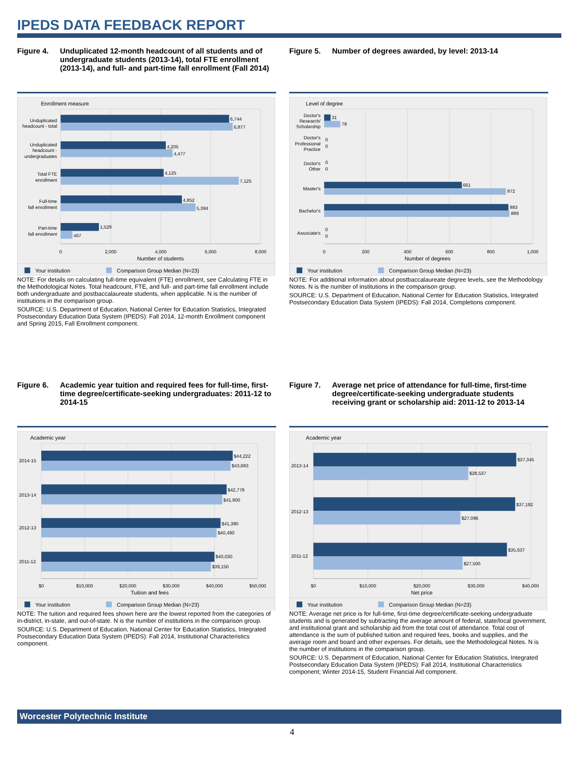IPEDS DATA FEEDBACK REPORT
Figure 4. Unduplicated 12-month headcount of all students and of undergraduate students (2013-14), total FTE enrollment (2013-14), and full- and part-time fall enrollment (Fall 2014)
Enrollment measure
6,744
6,877
4,205
4,477
4,125
7,125
4,852
5,394
1,529
467
Unduplicated
headcount - total
Unduplicated
headcount -
undergraduates
Total FTE
enrollment
Full-time
fall enrollment
Part-time
fall enrollment
0
2,000
4,000
6,000
8,000
Number of students
Your institution
Comparison Group Median (N=23)
NOTE: For details on calculating full-time equivalent (FTE) enrollment, see Calculating FTE in the Methodological Notes. Total headcount, FTE, and full- and part-time fall enrollment include both undergraduate and postbaccalaureate students, when applicable. N is the number of institutions in the comparison group.
SOURCE: U.S. Department of Education, National Center for Education Statistics, Integrated Postsecondary Education Data System (IPEDS): Fall 2014, 12-month Enrollment component and Spring 2015, Fall Enrollment component.
Figure 5. Number of degrees awarded, by level: 2013-14
Level of degree
31
78
0
0
0
0
661
872
883
889
0
0
Doctor's
Research/
Scholarship
Doctor's
Professional
Practice
Doctor's
Other
Master's
Bachelor's
Associate's
0
200
400
600
800
1,000
Number of degrees
Your institution
Comparison Group Median (N=23)
NOTE: For additional information about postbaccalaureate degree levels, see the Methodology Notes. N is the number of institutions in the comparison group.
SOURCE: U.S. Department of Education, National Center for Education Statistics, Integrated Postsecondary Education Data System (IPEDS): Fall 2014, Completions component.
Figure 6. Academic year tuition and required fees for full-time, first-time degree/certificate-seeking undergraduates: 2011-12 to 2014-15
Academic year
$44,222
$43,683
$42,778
$41,800
$41,380
$40,490
$40,030
$39,150
2014-15
2013-14
2012-13
2011-12
$0
$10,000
$20,000
$30,000
$40,000
$50,000
Tuition and fees
Your institution
Comparison Group Median (N=23)
NOTE: The tuition and required fees shown here are the lowest reported from the categories of in-district, in-state, and out-of-state. N is the number of institutions in the comparison group.
SOURCE: U.S. Department of Education, National Center for Education Statistics, Integrated Postsecondary Education Data System (IPEDS): Fall 2014, Institutional Characteristics component.
Figure 7. Average net price of attendance for full-time, first-time degree/certificate-seeking undergraduate students receiving grant or scholarship aid: 2011-12 to 2013-14
Academic year
$37,345
$28,537
$37,192
$27,096
$35,637
$27,500
2013-14
2012-13
2011-12
$0
$10,000
$20,000
$30,000
$40,000
Net price
Your institution
Comparison Group Median (N=23)
NOTE: Average net price is for full-time, first-time degree/certificate-seeking undergraduate students and is generated by subtracting the average amount of federal, state/local government, and institutional grant and scholarship aid from the total cost of attendance. Total cost of attendance is the sum of published tuition and required fees, books and supplies, and the average room and board and other expenses. For details, see the Methodological Notes. N is the number of institutions in the comparison group.
SOURCE: U.S. Department of Education, National Center for Education Statistics, Integrated Postsecondary Education Data System (IPEDS): Fall 2014, Institutional Characteristics component; Winter 2014-15, Student Financial Aid component.
Worcester Polytechnic Institute
4